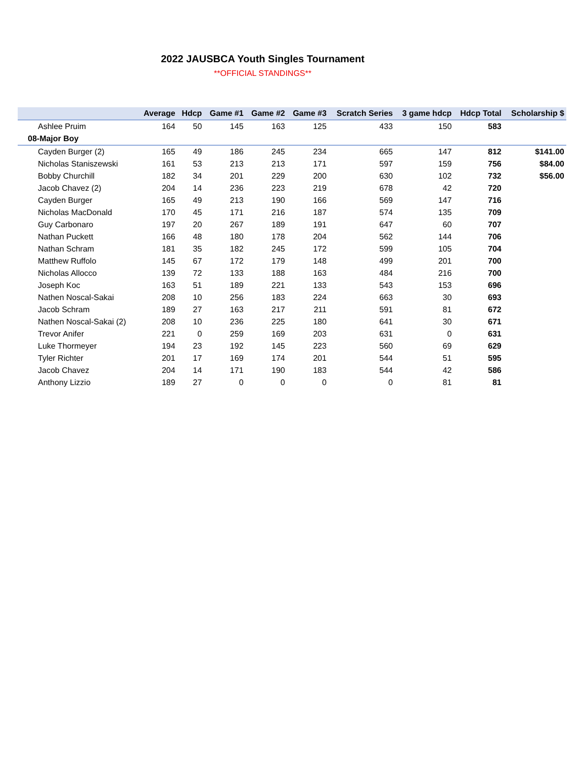2022 JAUSBCA Youth Singles Tournament
**OFFICIAL STANDINGS**
| | Average | Hdcp | Game #1 | Game #2 | Game #3 | Scratch Series | 3 game hdcp | Hdcp Total | Scholarship $ |
| --- | --- | --- | --- | --- | --- | --- | --- | --- | --- |
| Ashlee Pruim | 164 | 50 | 145 | 163 | 125 | 433 | 150 | 583 | |
| 08-Major Boy | | | | | | | | | |
| Cayden Burger (2) | 165 | 49 | 186 | 245 | 234 | 665 | 147 | 812 | $141.00 |
| Nicholas Staniszewski | 161 | 53 | 213 | 213 | 171 | 597 | 159 | 756 | $84.00 |
| Bobby Churchill | 182 | 34 | 201 | 229 | 200 | 630 | 102 | 732 | $56.00 |
| Jacob Chavez (2) | 204 | 14 | 236 | 223 | 219 | 678 | 42 | 720 | |
| Cayden Burger | 165 | 49 | 213 | 190 | 166 | 569 | 147 | 716 | |
| Nicholas MacDonald | 170 | 45 | 171 | 216 | 187 | 574 | 135 | 709 | |
| Guy Carbonaro | 197 | 20 | 267 | 189 | 191 | 647 | 60 | 707 | |
| Nathan Puckett | 166 | 48 | 180 | 178 | 204 | 562 | 144 | 706 | |
| Nathan Schram | 181 | 35 | 182 | 245 | 172 | 599 | 105 | 704 | |
| Matthew Ruffolo | 145 | 67 | 172 | 179 | 148 | 499 | 201 | 700 | |
| Nicholas Allocco | 139 | 72 | 133 | 188 | 163 | 484 | 216 | 700 | |
| Joseph Koc | 163 | 51 | 189 | 221 | 133 | 543 | 153 | 696 | |
| Nathen Noscal-Sakai | 208 | 10 | 256 | 183 | 224 | 663 | 30 | 693 | |
| Jacob Schram | 189 | 27 | 163 | 217 | 211 | 591 | 81 | 672 | |
| Nathen Noscal-Sakai (2) | 208 | 10 | 236 | 225 | 180 | 641 | 30 | 671 | |
| Trevor Anifer | 221 | 0 | 259 | 169 | 203 | 631 | 0 | 631 | |
| Luke Thormeyer | 194 | 23 | 192 | 145 | 223 | 560 | 69 | 629 | |
| Tyler Richter | 201 | 17 | 169 | 174 | 201 | 544 | 51 | 595 | |
| Jacob Chavez | 204 | 14 | 171 | 190 | 183 | 544 | 42 | 586 | |
| Anthony Lizzio | 189 | 27 | 0 | 0 | 0 | 0 | 81 | 81 | |